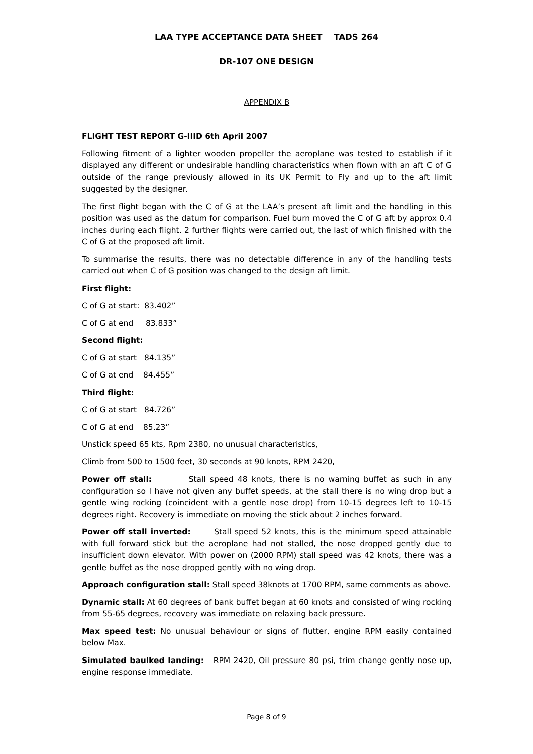LAA TYPE ACCEPTANCE DATA SHEET TADS 264
DR-107 ONE DESIGN
APPENDIX B
FLIGHT TEST REPORT G-IIID 6th April 2007
Following fitment of a lighter wooden propeller the aeroplane was tested to establish if it displayed any different or undesirable handling characteristics when flown with an aft C of G outside of the range previously allowed in its UK Permit to Fly and up to the aft limit suggested by the designer.
The first flight began with the C of G at the LAA’s present aft limit and the handling in this position was used as the datum for comparison. Fuel burn moved the C of G aft by approx 0.4 inches during each flight. 2 further flights were carried out, the last of which finished with the C of G at the proposed aft limit.
To summarise the results, there was no detectable difference in any of the handling tests carried out when C of G position was changed to the design aft limit.
First flight:
C of G at start: 83.402”
C of G at end 83.833”
Second flight:
C of G at start 84.135”
C of G at end 84.455”
Third flight:
C of G at start 84.726”
C of G at end 85.23”
Unstick speed 65 kts, Rpm 2380, no unusual characteristics,
Climb from 500 to 1500 feet, 30 seconds at 90 knots, RPM 2420,
Power off stall: Stall speed 48 knots, there is no warning buffet as such in any configuration so I have not given any buffet speeds, at the stall there is no wing drop but a gentle wing rocking (coincident with a gentle nose drop) from 10-15 degrees left to 10-15 degrees right. Recovery is immediate on moving the stick about 2 inches forward.
Power off stall inverted: Stall speed 52 knots, this is the minimum speed attainable with full forward stick but the aeroplane had not stalled, the nose dropped gently due to insufficient down elevator. With power on (2000 RPM) stall speed was 42 knots, there was a gentle buffet as the nose dropped gently with no wing drop.
Approach configuration stall: Stall speed 38knots at 1700 RPM, same comments as above.
Dynamic stall: At 60 degrees of bank buffet began at 60 knots and consisted of wing rocking from 55-65 degrees, recovery was immediate on relaxing back pressure.
Max speed test: No unusual behaviour or signs of flutter, engine RPM easily contained below Max.
Simulated baulked landing: RPM 2420, Oil pressure 80 psi, trim change gently nose up, engine response immediate.
Page 8 of 9